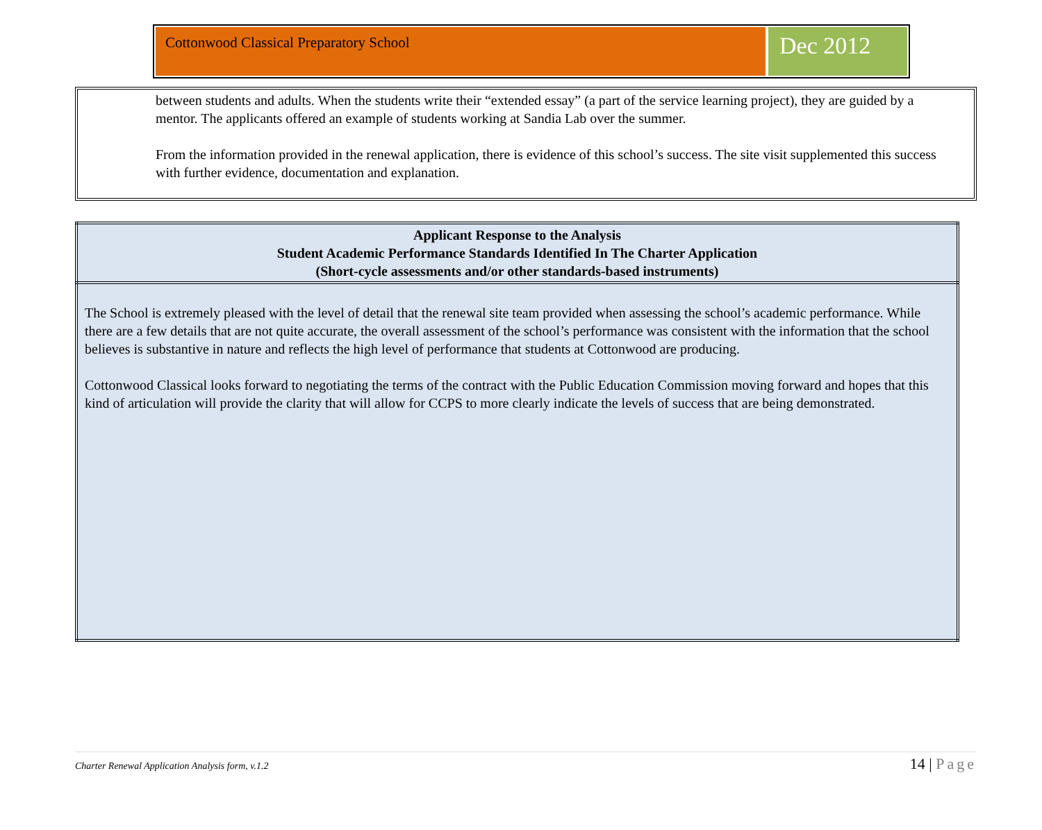Cottonwood Classical Preparatory School
Dec 2012
between students and adults. When the students write their “extended essay” (a part of the service learning project), they are guided by a mentor. The applicants offered an example of students working at Sandia Lab over the summer.
From the information provided in the renewal application, there is evidence of this school’s success. The site visit supplemented this success with further evidence, documentation and explanation.
| Applicant Response to the Analysis Student Academic Performance Standards Identified In The Charter Application (Short-cycle assessments and/or other standards-based instruments) |
| --- |
| The School is extremely pleased with the level of detail that the renewal site team provided when assessing the school’s academic performance. While there are a few details that are not quite accurate, the overall assessment of the school’s performance was consistent with the information that the school believes is substantive in nature and reflects the high level of performance that students at Cottonwood are producing. Cottonwood Classical looks forward to negotiating the terms of the contract with the Public Education Commission moving forward and hopes that this kind of articulation will provide the clarity that will allow for CCPS to more clearly indicate the levels of success that are being demonstrated. |
Charter Renewal Application Analysis form, v.1.2
14 | Page